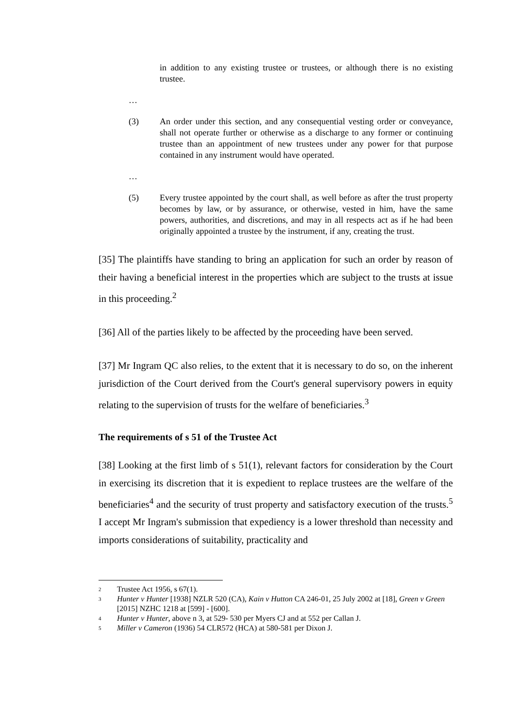in addition to any existing trustee or trustees, or although there is no existing trustee.
…
(3) An order under this section, and any consequential vesting order or conveyance, shall not operate further or otherwise as a discharge to any former or continuing trustee than an appointment of new trustees under any power for that purpose contained in any instrument would have operated.
…
(5) Every trustee appointed by the court shall, as well before as after the trust property becomes by law, or by assurance, or otherwise, vested in him, have the same powers, authorities, and discretions, and may in all respects act as if he had been originally appointed a trustee by the instrument, if any, creating the trust.
[35] The plaintiffs have standing to bring an application for such an order by reason of their having a beneficial interest in the properties which are subject to the trusts at issue in this proceeding.<sup>2</sup>
[36] All of the parties likely to be affected by the proceeding have been served.
[37] Mr Ingram QC also relies, to the extent that it is necessary to do so, on the inherent jurisdiction of the Court derived from the Court's general supervisory powers in equity relating to the supervision of trusts for the welfare of beneficiaries.<sup>3</sup>
The requirements of s 51 of the Trustee Act
[38] Looking at the first limb of s 51(1), relevant factors for consideration by the Court in exercising its discretion that it is expedient to replace trustees are the welfare of the beneficiaries<sup>4</sup> and the security of trust property and satisfactory execution of the trusts.<sup>5</sup> I accept Mr Ingram's submission that expediency is a lower threshold than necessity and imports considerations of suitability, practicality and
2 Trustee Act 1956, s 67(1).
3 Hunter v Hunter [1938] NZLR 520 (CA), Kain v Hutton CA 246-01, 25 July 2002 at [18], Green v Green [2015] NZHC 1218 at [599] - [600].
4 Hunter v Hunter, above n 3, at 529- 530 per Myers CJ and at 552 per Callan J.
5 Miller v Cameron (1936) 54 CLR572 (HCA) at 580-581 per Dixon J.